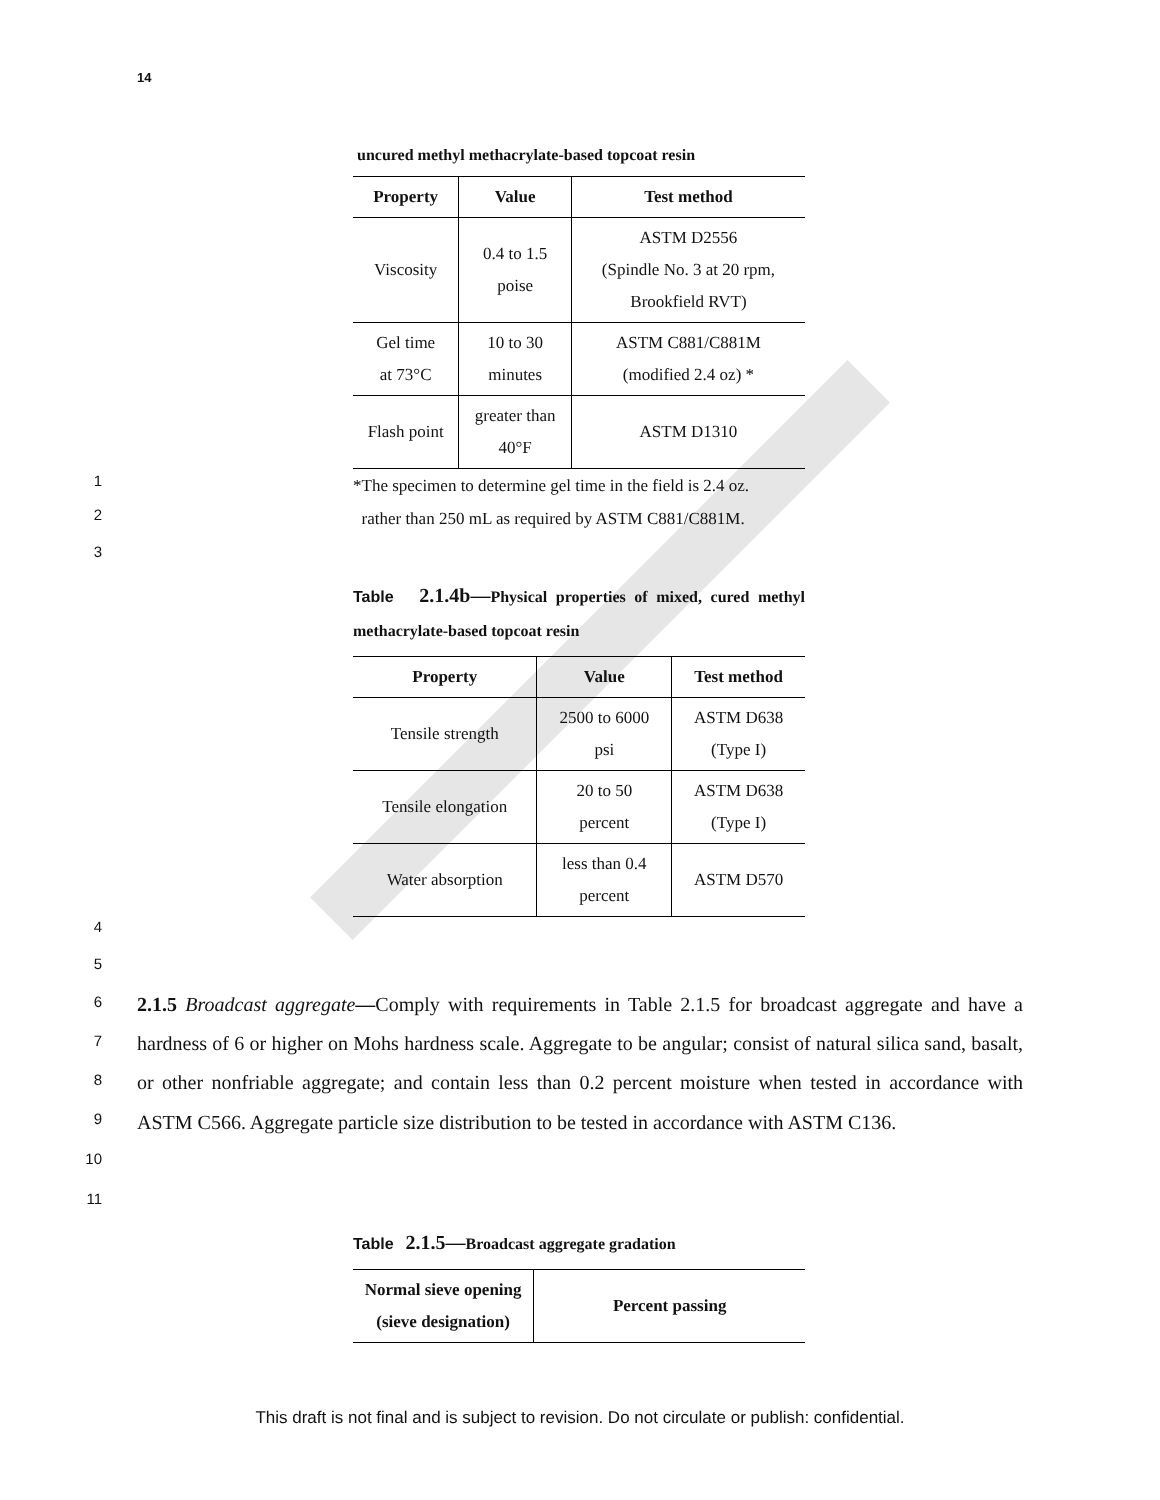14
uncured methyl methacrylate-based topcoat resin
| Property | Value | Test method |
| --- | --- | --- |
| Viscosity | 0.4 to 1.5 poise | ASTM D2556 (Spindle No. 3 at 20 rpm, Brookfield RVT) |
| Gel time at 73°C | 10 to 30 minutes | ASTM C881/C881M (modified 2.4 oz) * |
| Flash point | greater than 40°F | ASTM D1310 |
*The specimen to determine gel time in the field is 2.4 oz.
rather than 250 mL as required by ASTM C881/C881M.
1
2
3
Table 2.1.4b—Physical properties of mixed, cured methyl methacrylate-based topcoat resin
| Property | Value | Test method |
| --- | --- | --- |
| Tensile strength | 2500 to 6000 psi | ASTM D638 (Type I) |
| Tensile elongation | 20 to 50 percent | ASTM D638 (Type I) |
| Water absorption | less than 0.4 percent | ASTM D570 |
4
5
6
7
8
9
10
11
2.1.5 Broadcast aggregate—Comply with requirements in Table 2.1.5 for broadcast aggregate and have a hardness of 6 or higher on Mohs hardness scale. Aggregate to be angular; consist of natural silica sand, basalt, or other nonfriable aggregate; and contain less than 0.2 percent moisture when tested in accordance with ASTM C566. Aggregate particle size distribution to be tested in accordance with ASTM C136.
Table 2.1.5—Broadcast aggregate gradation
| Normal sieve opening (sieve designation) | Percent passing |
| --- | --- |
This draft is not final and is subject to revision. Do not circulate or publish: confidential.